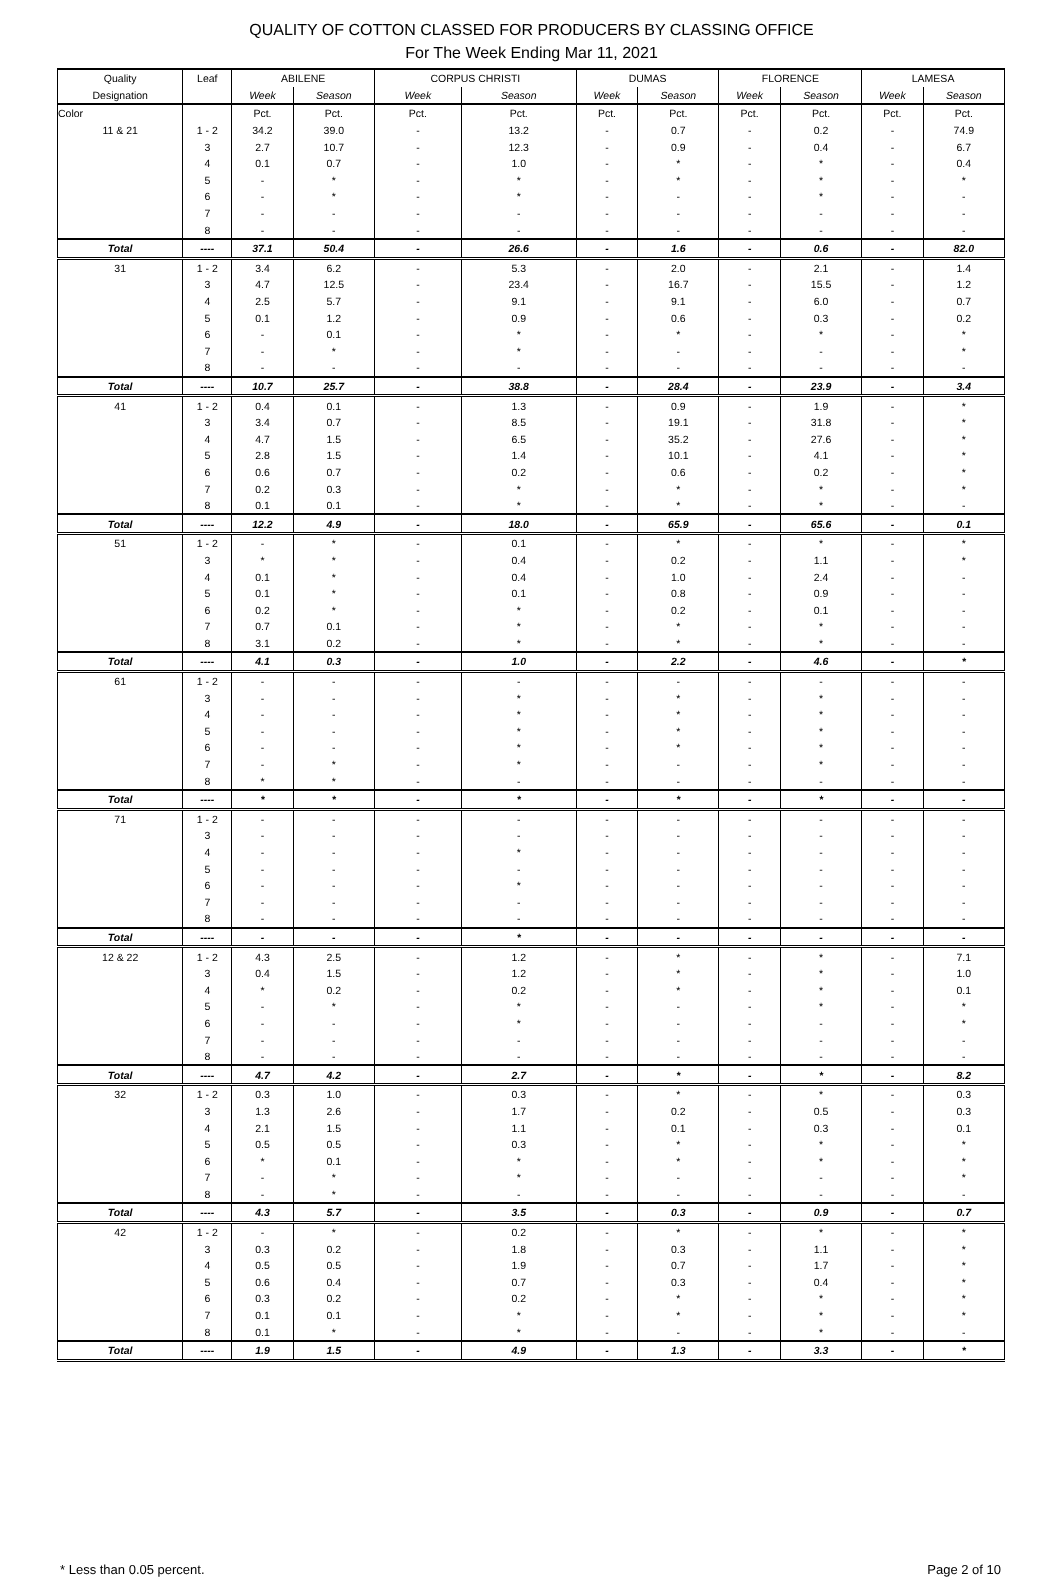QUALITY OF COTTON CLASSED FOR PRODUCERS BY CLASSING OFFICE
For The Week Ending Mar 11, 2021
| Quality | Leaf | ABILENE | | CORPUS CHRISTI | | DUMAS | | FLORENCE | | LAMESA | |
| --- | --- | --- | --- | --- | --- | --- | --- | --- | --- | --- | --- |
| Designation | | Week | Season | Week | Season | Week | Season | Week | Season | Week | Season |
| Color | | Pct. | Pct. | Pct. | Pct. | Pct. | Pct. | Pct. | Pct. | Pct. | Pct. |
| 11 & 21 | 1 - 2 | 34.2 | 39.0 | - | 13.2 | - | 0.7 | - | 0.2 | - | 74.9 |
| | 3 | 2.7 | 10.7 | - | 12.3 | - | 0.9 | - | 0.4 | - | 6.7 |
| | 4 | 0.1 | 0.7 | - | 1.0 | - | * | - | * | - | 0.4 |
| | 5 | - | * | - | * | - | * | - | * | - | * |
| | 6 | - | * | - | * | - | - | - | * | - | - |
| | 7 | - | - | - | - | - | - | - | - | - | - |
| | 8 | - | - | - | - | - | - | - | - | - | - |
| Total | ---- | 37.1 | 50.4 | - | 26.6 | - | 1.6 | - | 0.6 | - | 82.0 |
| 31 | 1 - 2 | 3.4 | 6.2 | - | 5.3 | - | 2.0 | - | 2.1 | - | 1.4 |
| | 3 | 4.7 | 12.5 | - | 23.4 | - | 16.7 | - | 15.5 | - | 1.2 |
| | 4 | 2.5 | 5.7 | - | 9.1 | - | 9.1 | - | 6.0 | - | 0.7 |
| | 5 | 0.1 | 1.2 | - | 0.9 | - | 0.6 | - | 0.3 | - | 0.2 |
| | 6 | - | 0.1 | - | * | - | * | - | * | - | * |
| | 7 | - | * | - | * | - | - | - | - | - | * |
| | 8 | - | - | - | - | - | - | - | - | - | - |
| Total | ---- | 10.7 | 25.7 | - | 38.8 | - | 28.4 | - | 23.9 | - | 3.4 |
| 41 | 1 - 2 | 0.4 | 0.1 | - | 1.3 | - | 0.9 | - | 1.9 | - | * |
| | 3 | 3.4 | 0.7 | - | 8.5 | - | 19.1 | - | 31.8 | - | * |
| | 4 | 4.7 | 1.5 | - | 6.5 | - | 35.2 | - | 27.6 | - | * |
| | 5 | 2.8 | 1.5 | - | 1.4 | - | 10.1 | - | 4.1 | - | * |
| | 6 | 0.6 | 0.7 | - | 0.2 | - | 0.6 | - | 0.2 | - | * |
| | 7 | 0.2 | 0.3 | - | * | - | * | - | * | - | * |
| | 8 | 0.1 | 0.1 | - | * | - | * | - | * | - | - |
| Total | ---- | 12.2 | 4.9 | - | 18.0 | - | 65.9 | - | 65.6 | - | 0.1 |
| 51 | 1 - 2 | - | * | - | 0.1 | - | * | - | * | - | * |
| | 3 | * | * | - | 0.4 | - | 0.2 | - | 1.1 | - | * |
| | 4 | 0.1 | * | - | 0.4 | - | 1.0 | - | 2.4 | - | - |
| | 5 | 0.1 | * | - | 0.1 | - | 0.8 | - | 0.9 | - | - |
| | 6 | 0.2 | * | - | * | - | 0.2 | - | 0.1 | - | - |
| | 7 | 0.7 | 0.1 | - | * | - | * | - | * | - | - |
| | 8 | 3.1 | 0.2 | - | * | - | * | - | * | - | - |
| Total | ---- | 4.1 | 0.3 | - | 1.0 | - | 2.2 | - | 4.6 | - | * |
| 61 | 1 - 2 | - | - | - | - | - | - | - | - | - | - |
| | 3 | - | - | - | * | - | * | - | * | - | - |
| | 4 | - | - | - | * | - | * | - | * | - | - |
| | 5 | - | - | - | * | - | * | - | * | - | - |
| | 6 | - | - | - | * | - | * | - | * | - | - |
| | 7 | - | * | - | * | - | - | - | * | - | - |
| | 8 | * | * | - | - | - | - | - | - | - | - |
| Total | ---- | * | * | - | * | - | * | - | * | - | - |
| 71 | 1 - 2 | - | - | - | - | - | - | - | - | - | - |
| | 3 | - | - | - | - | - | - | - | - | - | - |
| | 4 | - | - | - | * | - | - | - | - | - | - |
| | 5 | - | - | - | - | - | - | - | - | - | - |
| | 6 | - | - | - | * | - | - | - | - | - | - |
| | 7 | - | - | - | - | - | - | - | - | - | - |
| | 8 | - | - | - | - | - | - | - | - | - | - |
| Total | ---- | - | - | - | * | - | - | - | - | - | - |
| 12 & 22 | 1 - 2 | 4.3 | 2.5 | - | 1.2 | - | * | - | * | - | 7.1 |
| | 3 | 0.4 | 1.5 | - | 1.2 | - | * | - | * | - | 1.0 |
| | 4 | * | 0.2 | - | 0.2 | - | * | - | * | - | 0.1 |
| | 5 | - | * | - | * | - | - | - | * | - | * |
| | 6 | - | - | - | * | - | - | - | - | - | * |
| | 7 | - | - | - | - | - | - | - | - | - | - |
| | 8 | - | - | - | - | - | - | - | - | - | - |
| Total | ---- | 4.7 | 4.2 | - | 2.7 | - | * | - | * | - | 8.2 |
| 32 | 1 - 2 | 0.3 | 1.0 | - | 0.3 | - | * | - | * | - | 0.3 |
| | 3 | 1.3 | 2.6 | - | 1.7 | - | 0.2 | - | 0.5 | - | 0.3 |
| | 4 | 2.1 | 1.5 | - | 1.1 | - | 0.1 | - | 0.3 | - | 0.1 |
| | 5 | 0.5 | 0.5 | - | 0.3 | - | * | - | * | - | * |
| | 6 | * | 0.1 | - | * | - | * | - | * | - | * |
| | 7 | - | * | - | * | - | - | - | - | - | * |
| | 8 | - | * | - | - | - | - | - | - | - | - |
| Total | ---- | 4.3 | 5.7 | - | 3.5 | - | 0.3 | - | 0.9 | - | 0.7 |
| 42 | 1 - 2 | - | * | - | 0.2 | - | * | - | * | - | * |
| | 3 | 0.3 | 0.2 | - | 1.8 | - | 0.3 | - | 1.1 | - | * |
| | 4 | 0.5 | 0.5 | - | 1.9 | - | 0.7 | - | 1.7 | - | * |
| | 5 | 0.6 | 0.4 | - | 0.7 | - | 0.3 | - | 0.4 | - | * |
| | 6 | 0.3 | 0.2 | - | 0.2 | - | * | - | * | - | * |
| | 7 | 0.1 | 0.1 | - | * | - | * | - | * | - | * |
| | 8 | 0.1 | * | - | * | - | - | - | * | - | - |
| Total | ---- | 1.9 | 1.5 | - | 4.9 | - | 1.3 | - | 3.3 | - | * |
* Less than 0.05 percent. Page 2 of 10